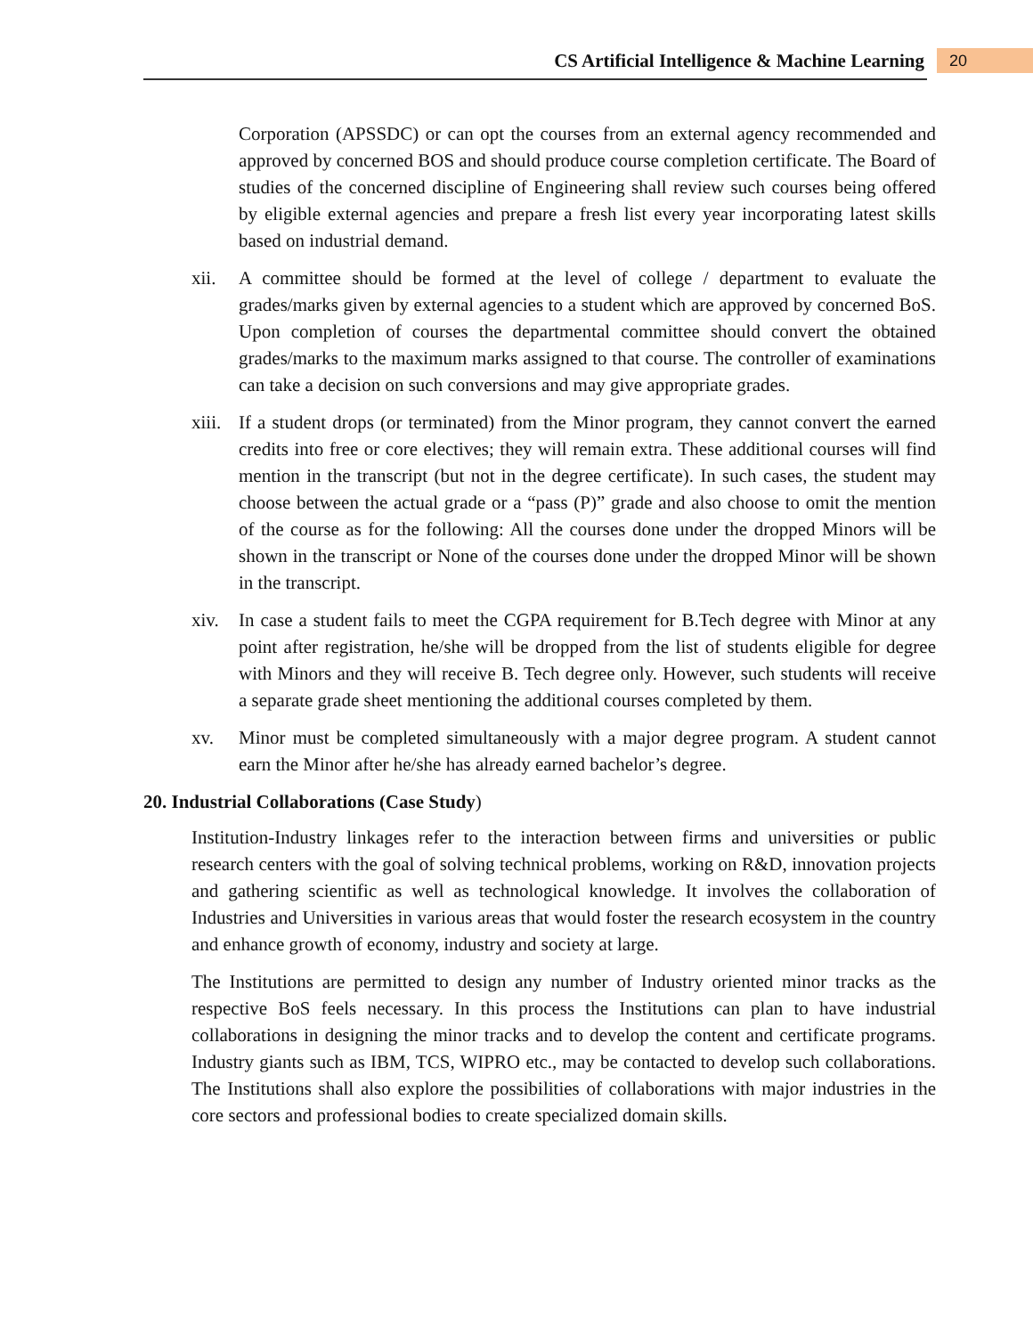CS Artificial Intelligence & Machine Learning 20
Corporation (APSSDC) or can opt the courses from an external agency recommended and approved by concerned BOS and should produce course completion certificate. The Board of studies of the concerned discipline of Engineering shall review such courses being offered by eligible external agencies and prepare a fresh list every year incorporating latest skills based on industrial demand.
xii. A committee should be formed at the level of college / department to evaluate the grades/marks given by external agencies to a student which are approved by concerned BoS. Upon completion of courses the departmental committee should convert the obtained grades/marks to the maximum marks assigned to that course. The controller of examinations can take a decision on such conversions and may give appropriate grades.
xiii. If a student drops (or terminated) from the Minor program, they cannot convert the earned credits into free or core electives; they will remain extra. These additional courses will find mention in the transcript (but not in the degree certificate). In such cases, the student may choose between the actual grade or a “pass (P)” grade and also choose to omit the mention of the course as for the following: All the courses done under the dropped Minors will be shown in the transcript or None of the courses done under the dropped Minor will be shown in the transcript.
xiv. In case a student fails to meet the CGPA requirement for B.Tech degree with Minor at any point after registration, he/she will be dropped from the list of students eligible for degree with Minors and they will receive B. Tech degree only. However, such students will receive a separate grade sheet mentioning the additional courses completed by them.
xv. Minor must be completed simultaneously with a major degree program. A student cannot earn the Minor after he/she has already earned bachelor’s degree.
20. Industrial Collaborations (Case Study)
Institution-Industry linkages refer to the interaction between firms and universities or public research centers with the goal of solving technical problems, working on R&D, innovation projects and gathering scientific as well as technological knowledge. It involves the collaboration of Industries and Universities in various areas that would foster the research ecosystem in the country and enhance growth of economy, industry and society at large.
The Institutions are permitted to design any number of Industry oriented minor tracks as the respective BoS feels necessary. In this process the Institutions can plan to have industrial collaborations in designing the minor tracks and to develop the content and certificate programs. Industry giants such as IBM, TCS, WIPRO etc., may be contacted to develop such collaborations. The Institutions shall also explore the possibilities of collaborations with major industries in the core sectors and professional bodies to create specialized domain skills.